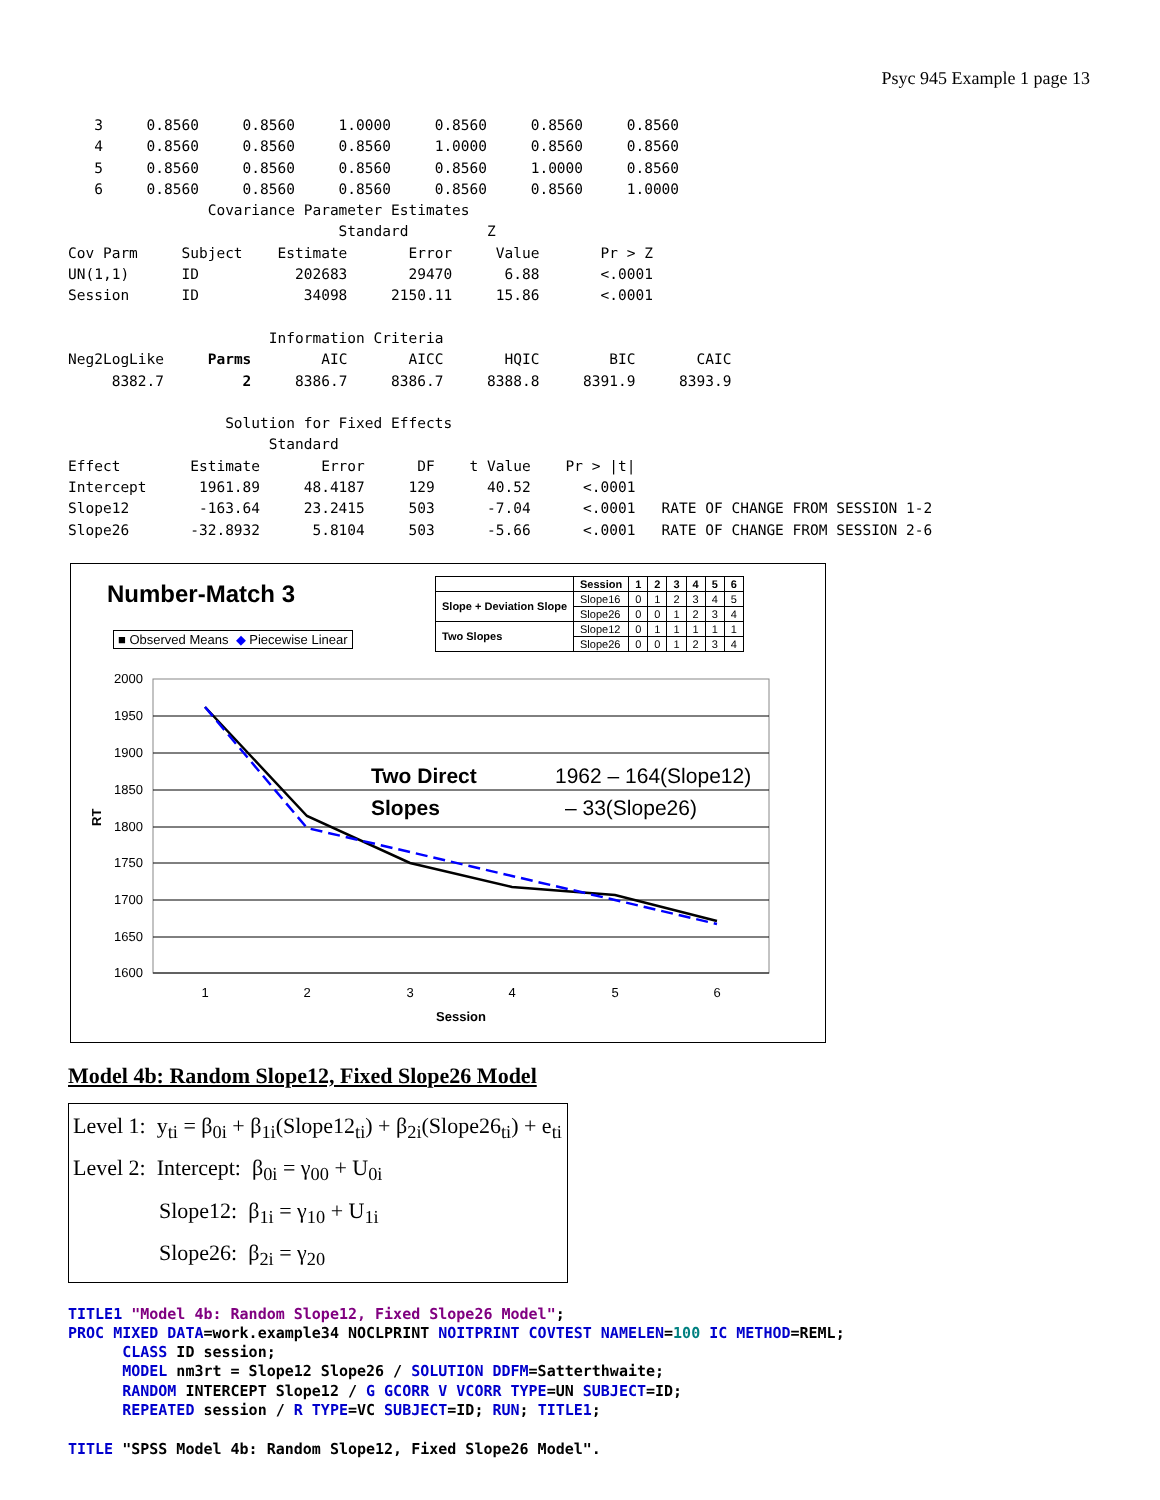Psyc 945 Example 1 page 13
   3     0.8560     0.8560     1.0000     0.8560     0.8560     0.8560
   4     0.8560     0.8560     0.8560     1.0000     0.8560     0.8560
   5     0.8560     0.8560     0.8560     0.8560     1.0000     0.8560
   6     0.8560     0.8560     0.8560     0.8560     0.8560     1.0000
                Covariance Parameter Estimates
                               Standard         Z
Cov Parm     Subject    Estimate       Error     Value       Pr > Z
UN(1,1)      ID           202683       29470      6.88       <.0001
Session      ID            34098     2150.11     15.86       <.0001

                       Information Criteria
Neg2LogLike     Parms        AIC       AICC       HQIC        BIC       CAIC
     8382.7         2     8386.7     8386.7     8388.8     8391.9     8393.9

                  Solution for Fixed Effects
                       Standard
Effect        Estimate       Error      DF    t Value    Pr > |t|
Intercept      1961.89     48.4187     129      40.52      <.0001
Slope12        -163.64     23.2415     503      -7.04      <.0001   RATE OF CHANGE FROM SESSION 1-2
Slope26       -32.8932      5.8104     503      -5.66      <.0001   RATE OF CHANGE FROM SESSION 2-6
Number-Match 3
■ Observed Means ◆ Piecewise Linear
| | Session | 1 | 2 | 3 | 4 | 5 | 6 |
| Slope + Deviation Slope | Slope16 | 0 | 1 | 2 | 3 | 4 | 5 |
| | Slope26 | 0 | 0 | 1 | 2 | 3 | 4 |
| Two Slopes | Slope12 | 0 | 1 | 1 | 1 | 1 | 1 |
| | Slope26 | 0 | 0 | 1 | 2 | 3 | 4 |
2000
1950
1900
1850
1800
1750
1700
1650
1600
1
2
3
4
5
6
Session
RT
Two Direct
Slopes
1962 – 164(Slope12)
– 33(Slope26)
Model 4b: Random Slope12, Fixed Slope26 Model
Level 1: y<sub>ti</sub> = β<sub>0i</sub> + β<sub>1i</sub>(Slope12<sub>ti</sub>) + β<sub>2i</sub>(Slope26<sub>ti</sub>) + e<sub>ti</sub>
Level 2: Intercept: β<sub>0i</sub> = γ<sub>00</sub> + U<sub>0i</sub>
Slope12: β<sub>1i</sub> = γ<sub>10</sub> + U<sub>1i</sub>
Slope26: β<sub>2i</sub> = γ<sub>20</sub>
TITLE1 "Model 4b: Random Slope12, Fixed Slope26 Model"; PROC MIXED DATA=work.example34 NOCLPRINT NOITPRINT COVTEST NAMELEN=100 IC METHOD=REML; CLASS ID session; MODEL nm3rt = Slope12 Slope26 / SOLUTION DDFM=Satterthwaite; RANDOM INTERCEPT Slope12 / G GCORR V VCORR TYPE=UN SUBJECT=ID; REPEATED session / R TYPE=VC SUBJECT=ID; RUN; TITLE1; TITLE "SPSS Model 4b: Random Slope12, Fixed Slope26 Model".